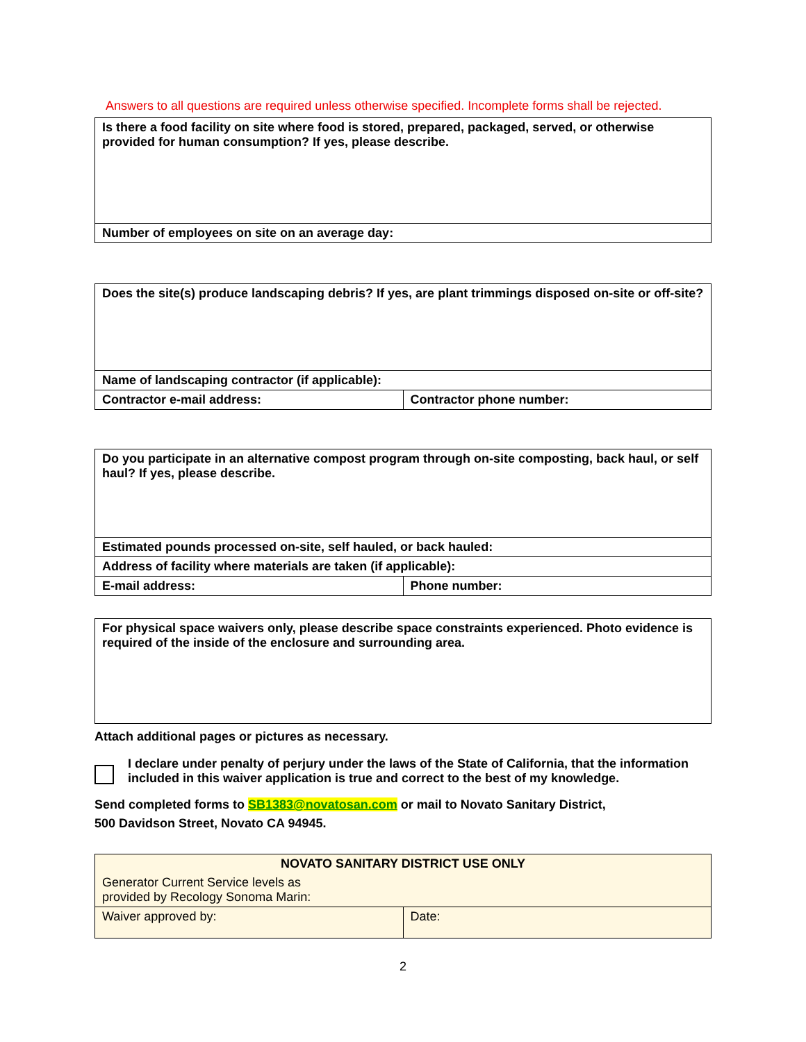Answers to all questions are required unless otherwise specified. Incomplete forms shall be rejected.
| Is there a food facility on site where food is stored, prepared, packaged, served, or otherwise provided for human consumption? If yes, please describe. |
| Number of employees on site on an average day: |
| Does the site(s) produce landscaping debris? If yes, are plant trimmings disposed on-site or off-site? | |
| Name of landscaping contractor (if applicable): | |
| Contractor e-mail address: | Contractor phone number: |
| Do you participate in an alternative compost program through on-site composting, back haul, or self haul? If yes, please describe. | |
| Estimated pounds processed on-site, self hauled, or back hauled: | |
| Address of facility where materials are taken (if applicable): | |
| E-mail address: | Phone number: |
| For physical space waivers only, please describe space constraints experienced. Photo evidence is required of the inside of the enclosure and surrounding area. |
Attach additional pages or pictures as necessary.
I declare under penalty of perjury under the laws of the State of California, that the information included in this waiver application is true and correct to the best of my knowledge.
Send completed forms to SB1383@novatosan.com or mail to Novato Sanitary District,
500 Davidson Street, Novato CA 94945.
| NOVATO SANITARY DISTRICT USE ONLY | |
| Generator Current Service levels as provided by Recology Sonoma Marin: | |
| Waiver approved by: | Date: |
2